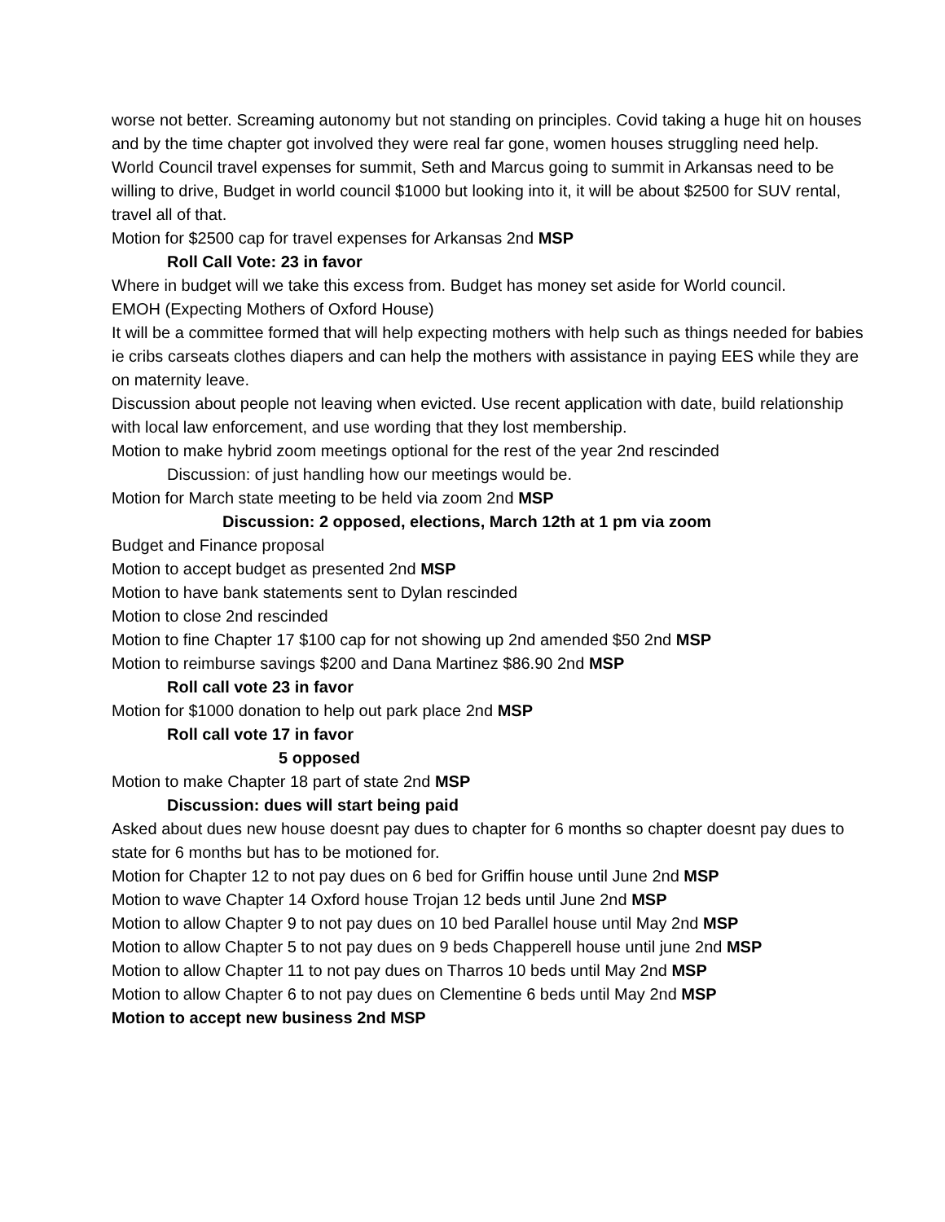worse not better. Screaming autonomy but not standing on principles. Covid taking a huge hit on houses and by the time chapter got involved they were real far gone, women houses struggling need help.
World Council travel expenses for summit, Seth and Marcus going to summit in Arkansas need to be willing to drive, Budget in world council $1000 but looking into it, it will be about $2500 for SUV rental, travel all of that.
Motion for $2500 cap for travel expenses for Arkansas 2nd MSP
Roll Call Vote: 23 in favor
Where in budget will we take this excess from. Budget has money set aside for World council.
EMOH (Expecting Mothers of Oxford House)
It will be a committee formed that will help expecting mothers with help such as things needed for babies ie cribs carseats clothes diapers and can help the mothers with assistance in paying EES while they are on maternity leave.
Discussion about people not leaving when evicted. Use recent application with date, build relationship with local law enforcement, and use wording that they lost membership.
Motion to make hybrid zoom meetings optional for the rest of the year 2nd rescinded
Discussion: of just handling how our meetings would be.
Motion for March state meeting to be held via zoom 2nd MSP
Discussion: 2 opposed, elections, March 12th at 1 pm via zoom
Budget and Finance proposal
Motion to accept budget as presented 2nd MSP
Motion to have bank statements sent to Dylan rescinded
Motion to close 2nd rescinded
Motion to fine Chapter 17 $100 cap for not showing up 2nd amended $50 2nd MSP
Motion to reimburse savings $200 and Dana Martinez $86.90 2nd MSP
Roll call vote 23 in favor
Motion for $1000 donation to help out park place 2nd MSP
Roll call vote 17 in favor
5 opposed
Motion to make Chapter 18 part of state 2nd MSP
Discussion: dues will start being paid
Asked about dues new house doesnt pay dues to chapter for 6 months so chapter doesnt pay dues to state for 6 months but has to be motioned for.
Motion for Chapter 12 to not pay dues on 6 bed for Griffin house until June 2nd MSP
Motion to wave Chapter 14 Oxford house Trojan 12 beds until June 2nd MSP
Motion to allow Chapter 9 to not pay dues on 10 bed Parallel house until May 2nd MSP
Motion to allow Chapter 5 to not pay dues on 9 beds Chapperell house until june 2nd MSP
Motion to allow Chapter 11 to not pay dues on Tharros 10 beds until May 2nd MSP
Motion to allow Chapter 6 to not pay dues on Clementine 6 beds until May 2nd MSP
Motion to accept new business 2nd MSP